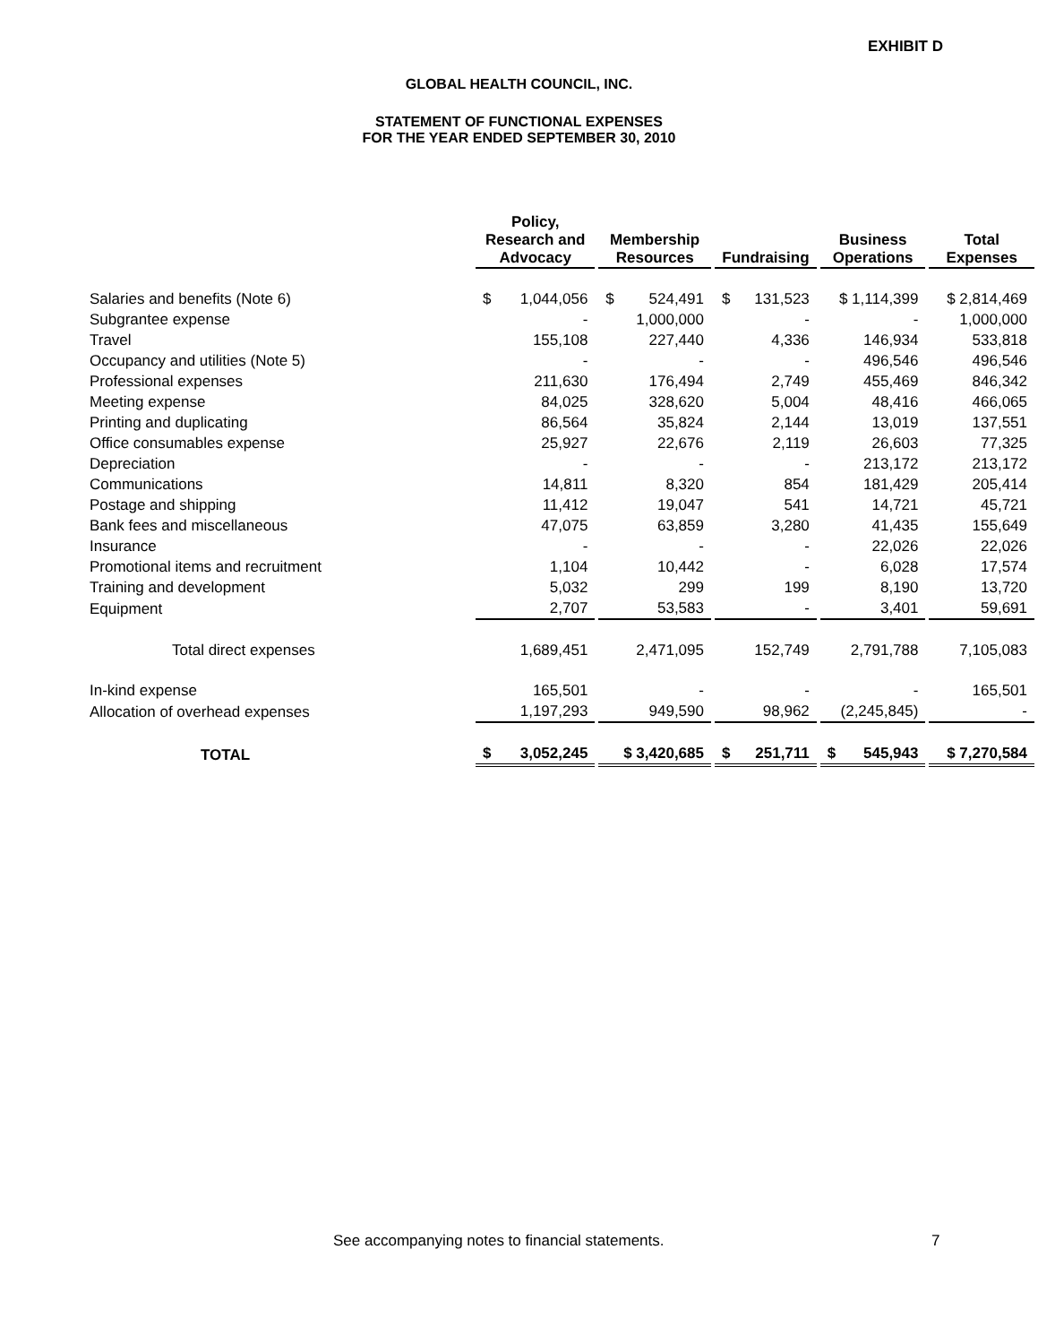EXHIBIT D
GLOBAL HEALTH COUNCIL, INC.
STATEMENT OF FUNCTIONAL EXPENSES
FOR THE YEAR ENDED SEPTEMBER 30, 2010
| | Policy, Research and Advocacy | Membership Resources | Fundraising | Business Operations | Total Expenses |
| Salaries and benefits (Note 6) | $ 1,044,056 | $ 524,491 | $ 131,523 | $ 1,114,399 | $ 2,814,469 |
| Subgrantee expense | - | 1,000,000 | - | - | 1,000,000 |
| Travel | 155,108 | 227,440 | 4,336 | 146,934 | 533,818 |
| Occupancy and utilities (Note 5) | - | - | - | 496,546 | 496,546 |
| Professional expenses | 211,630 | 176,494 | 2,749 | 455,469 | 846,342 |
| Meeting expense | 84,025 | 328,620 | 5,004 | 48,416 | 466,065 |
| Printing and duplicating | 86,564 | 35,824 | 2,144 | 13,019 | 137,551 |
| Office consumables expense | 25,927 | 22,676 | 2,119 | 26,603 | 77,325 |
| Depreciation | - | - | - | 213,172 | 213,172 |
| Communications | 14,811 | 8,320 | 854 | 181,429 | 205,414 |
| Postage and shipping | 11,412 | 19,047 | 541 | 14,721 | 45,721 |
| Bank fees and miscellaneous | 47,075 | 63,859 | 3,280 | 41,435 | 155,649 |
| Insurance | - | - | - | 22,026 | 22,026 |
| Promotional items and recruitment | 1,104 | 10,442 | - | 6,028 | 17,574 |
| Training and development | 5,032 | 299 | 199 | 8,190 | 13,720 |
| Equipment | 2,707 | 53,583 | - | 3,401 | 59,691 |
| Total direct expenses | 1,689,451 | 2,471,095 | 152,749 | 2,791,788 | 7,105,083 |
| In-kind expense | 165,501 | - | - | - | 165,501 |
| Allocation of overhead expenses | 1,197,293 | 949,590 | 98,962 | (2,245,845) | - |
| TOTAL | $ 3,052,245 | $ 3,420,685 | $ 251,711 | $ 545,943 | $ 7,270,584 |
See accompanying notes to financial statements.
7